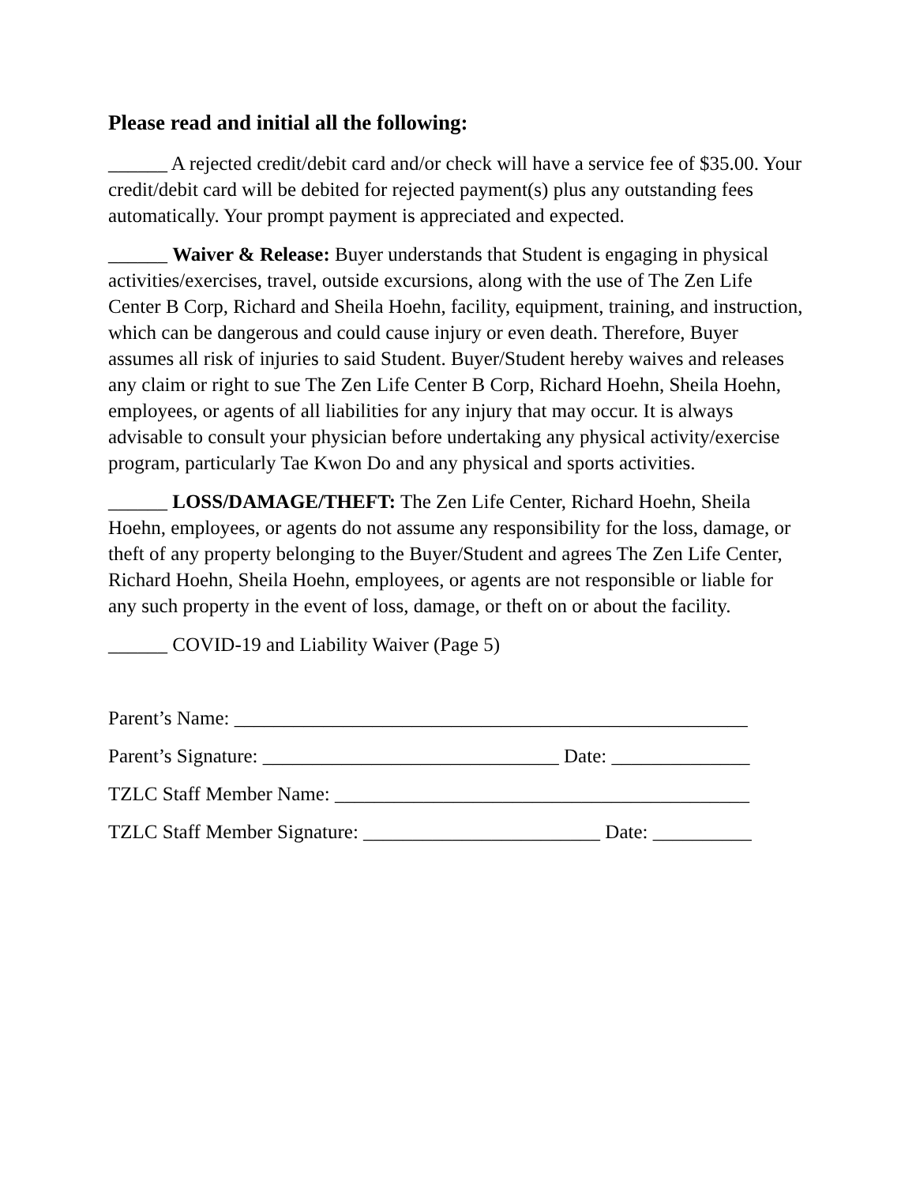Please read and initial all the following:
______ A rejected credit/debit card and/or check will have a service fee of $35.00. Your credit/debit card will be debited for rejected payment(s) plus any outstanding fees automatically. Your prompt payment is appreciated and expected.
______ Waiver & Release: Buyer understands that Student is engaging in physical activities/exercises, travel, outside excursions, along with the use of The Zen Life Center B Corp, Richard and Sheila Hoehn, facility, equipment, training, and instruction, which can be dangerous and could cause injury or even death. Therefore, Buyer assumes all risk of injuries to said Student. Buyer/Student hereby waives and releases any claim or right to sue The Zen Life Center B Corp, Richard Hoehn, Sheila Hoehn, employees, or agents of all liabilities for any injury that may occur. It is always advisable to consult your physician before undertaking any physical activity/exercise program, particularly Tae Kwon Do and any physical and sports activities.
______ LOSS/DAMAGE/THEFT: The Zen Life Center, Richard Hoehn, Sheila Hoehn, employees, or agents do not assume any responsibility for the loss, damage, or theft of any property belonging to the Buyer/Student and agrees The Zen Life Center, Richard Hoehn, Sheila Hoehn, employees, or agents are not responsible or liable for any such property in the event of loss, damage, or theft on or about the facility.
______ COVID-19 and Liability Waiver (Page 5)
Parent’s Name: ____________________________________________________
Parent’s Signature: ______________________________ Date: ______________
TZLC Staff Member Name: __________________________________________
TZLC Staff Member Signature: ________________________ Date: __________